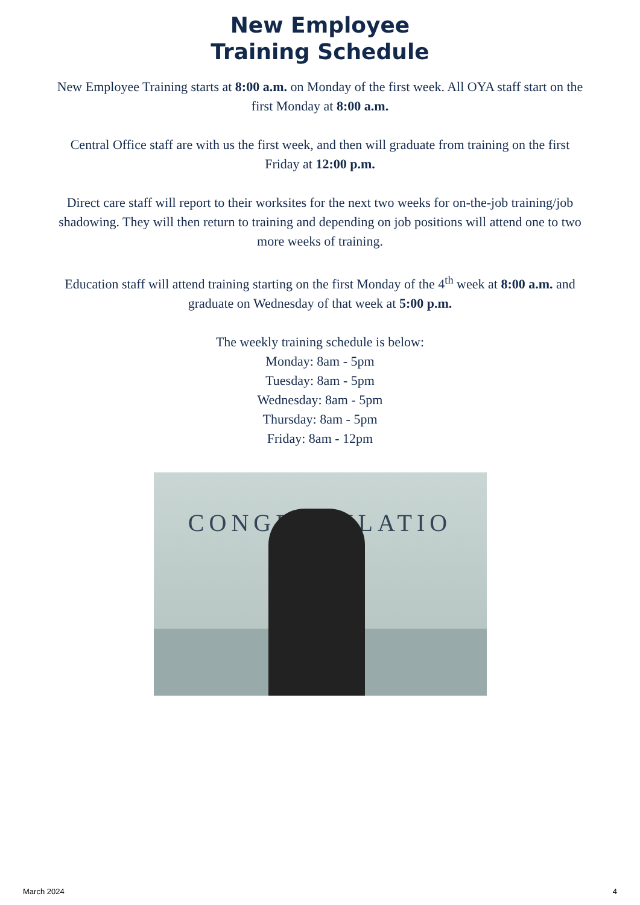New Employee
Training Schedule
New Employee Training starts at 8:00 a.m. on Monday of the first week. All OYA staff start on the first Monday at 8:00 a.m.
Central Office staff are with us the first week, and then will graduate from training on the first Friday at 12:00 p.m.
Direct care staff will report to their worksites for the next two weeks for on-the-job training/job shadowing. They will then return to training and depending on job positions will attend one to two more weeks of training.
Education staff will attend training starting on the first Monday of the 4<sup>th</sup> week at 8:00 a.m. and graduate on Wednesday of that week at 5:00 p.m.
The weekly training schedule is below:
Monday: 8am - 5pm
Tuesday: 8am - 5pm
Wednesday: 8am - 5pm
Thursday: 8am - 5pm
Friday: 8am - 12pm
CONGRATULATIO
March 2024 4